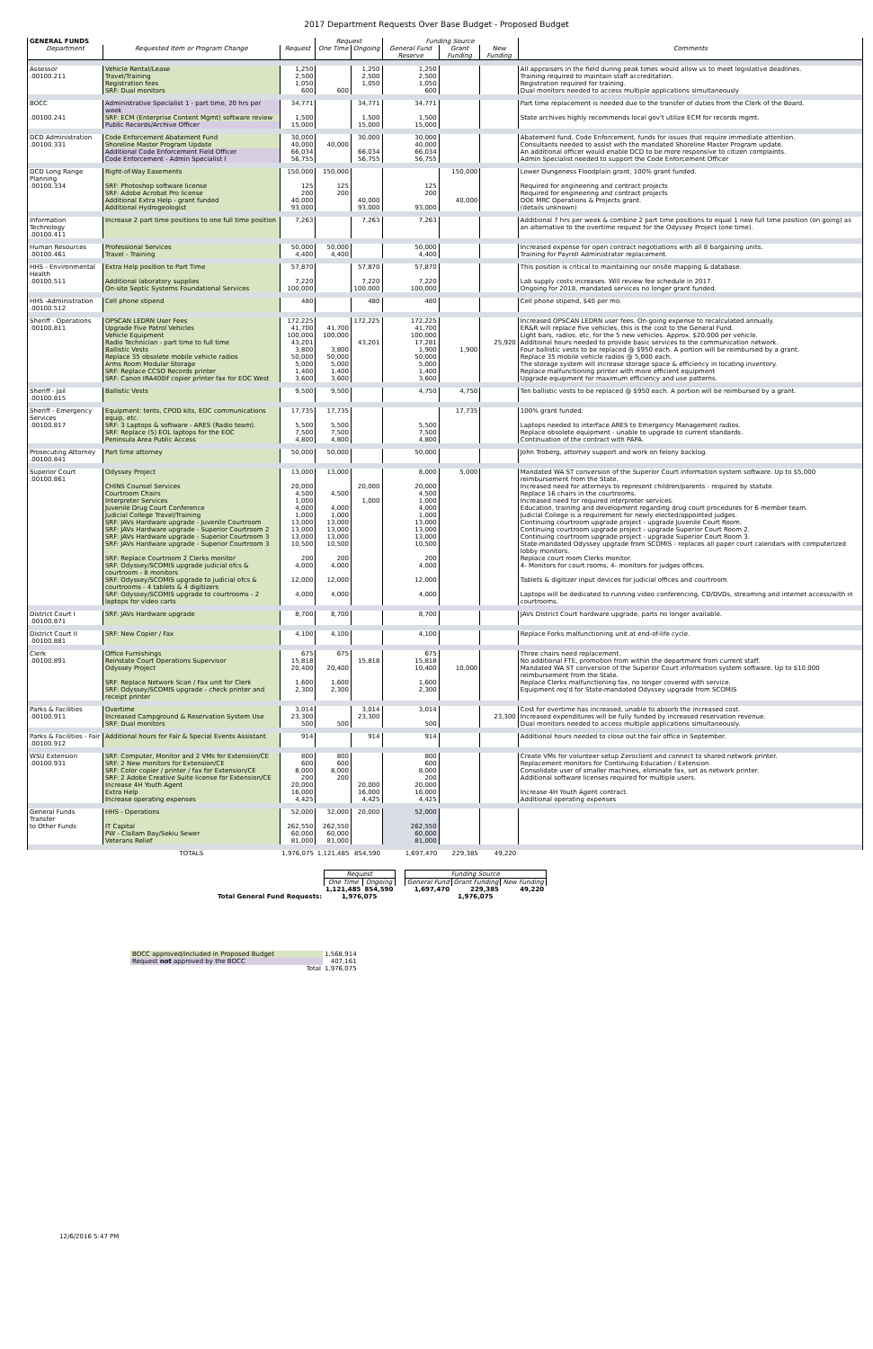2017 Department Requests Over Base Budget - Proposed Budget
| GENERAL FUNDS | | | Request | | Funding Source | | | |
| Department | Requested Item or Program Change | Request | One Time | Ongoing | General Fund Reserve | Grant Funding | New Funding | Comments |
| Assessor | Vehicle Rental/Lease | 1,250 | | 1,250 | 1,250 | | | All appraisers in the field during peak times would allow us to meet legislative deadlines. |
| .00100.211 | Travel/Training | 2,500 | | 2,500 | 2,500 | | | Training required to maintain staff accreditation. |
| | Registration fees | 1,050 | | 1,050 | 1,050 | | | Registration required for training. |
| | SRF: Dual monitors | 600 | 600 | | 600 | | | Dual monitors needed to access multiple applications simultaneously |
| BOCC | Administrative Specialist 1 - part time, 20 hrs per week | 34,771 | | 34,771 | 34,771 | | | Part time replacement is needed due to the transfer of duties from the Clerk of the Board. |
| .00100.241 | SRF: ECM (Enterprise Content Mgmt) software review | 1,500 | | 1,500 | 1,500 | | | State archives highly recommends local gov't utilize ECM for records mgmt. |
| | Public Records/Archive Officer | 15,000 | | 15,000 | 15,000 | | | |
| DCD Administration | Code Enforcement Abatement Fund | 30,000 | | 30,000 | 30,000 | | | Abatement fund, Code Enforcement, funds for issues that require immediate attention. |
| .00100.331 | Shoreline Master Program Update | 40,000 | 40,000 | | 40,000 | | | Consultants needed to assist with the mandated Shoreline Master Program update. |
| | Additional Code Enforcement Field Officer | 66,034 | | 66,034 | 66,034 | | | An additional officer would enable DCD to be more responsive to citizen complaints. |
| | Code Enforcement - Admin Specialist I | 56,755 | | 56,755 | 56,755 | | | Admin Specialist needed to support the Code Enforcement Officer |
| DCD Long Range Planning | Right-of-Way Easements | 150,000 | 150,000 | | | 150,000 | | Lower Dungeness Floodplain grant, 100% grant funded. |
| .00100.334 | SRF: Photoshop software license | 125 | 125 | | 125 | | | Required for engineering and contract projects |
| | SRF: Adobe Acrobat Pro license | 200 | 200 | | 200 | | | Required for engineering and contract projects |
| | Additional Extra Help - grant funded | 40,000 | | 40,000 | | 40,000 | | DOE MRC Operations & Projects grant. |
| | Additional Hydrogeologist | 93,000 | | 93,000 | 93,000 | | | (details unknown) |
| Information Technology .00100.411 | Increase 2 part time positions to one full time position | 7,263 | | 7,263 | 7,263 | | | Additional 7 hrs per week & combine 2 part time positions to equal 1 new full time position (on going) as an alternative to the overtime request for the Odyssey Project (one time). |
| Human Resources | Professional Services | 50,000 | 50,000 | | 50,000 | | | Increased expense for open contract negotiations with all 8 bargaining units. |
| .00100.461 | Travel - Training | 4,400 | 4,400 | | 4,400 | | | Training for Payroll Administrator replacement. |
| HHS - Environmental Health | Extra Help position to Part Time | 57,870 | | 57,870 | 57,870 | | | This position is critical to maintaining our onsite mapping & database. |
| .00100.511 | Additional laboratory supplies | 7,220 | | 7,220 | 7,220 | | | Lab supply costs increases. Will review fee schedule in 2017. |
| | On-site Septic Systems Foundational Services | 100,000 | | 100,000 | 100,000 | | | Ongoing for 2018, mandated services no longer grant funded. |
| HHS -Administration .00100.512 | Cell phone stipend | 480 | | 480 | 480 | | | Cell phone stipend, $40 per mo. |
| Sheriff - Operations | OPSCAN LEDRN User Fees | 172,225 | | 172,225 | 172,225 | | | Increased OPSCAN LEDRN user fees. On-going expense to recalculated annually. |
| .00100.811 | Upgrade Five Patrol Vehicles | 41,700 | 41,700 | | 41,700 | | | ER&R will replace five vehicles, this is the cost to the General Fund. |
| | Vehicle Equipment | 100,000 | 100,000 | | 100,000 | | | Light bars, radios, etc. for the 5 new vehicles. Approx. $20,000 per vehicle. |
| | Radio Technician - part time to full time | 43,201 | | 43,201 | 17,281 | | 25,920 | Additional hours needed to provide basic services to the communication network. |
| | Ballistic Vests | 3,800 | 3,800 | | 1,900 | 1,900 | | Four ballistic vests to be replaced @ $950 each. A portion will be reimbursed by a grant. |
| | Replace 35 obsolete mobile vehicle radios | 50,000 | 50,000 | | 50,000 | | | Replace 35 mobile vehicle radios @ 5,000 each. |
| | Arms Room Modular Storage | 5,000 | 5,000 | | 5,000 | | | The storage system will increase storage space & efficiency in locating inventory. |
| | SRF: Replace CCSO Records printer | 1,400 | 1,400 | | 1,400 | | | Replace malfunctioning printer with more efficient equipment |
| | SRF: Canon IRA400if copier printer fax for EOC West | 3,600 | 3,600 | | 3,600 | | | Upgrade equipment for maximum efficiency and use patterns. |
| Sheriff - Jail .00100.815 | Ballistic Vests | 9,500 | 9,500 | | 4,750 | 4,750 | | Ten ballistic vests to be replaced @ $950 each. A portion will be reimbursed by a grant. |
| Sheriff - Emergency Services | Equipment: tents, CPOD kits, EOC communications equip, etc. | 17,735 | 17,735 | | | 17,735 | | 100% grant funded. |
| .00100.817 | SRF: 3 Laptops & software - ARES (Radio team). | 5,500 | 5,500 | | 5,500 | | | Laptops needed to interface ARES to Emergency Management radios. |
| | SRF: Replace (5) EOL laptops for the EOC | 7,500 | 7,500 | | 7,500 | | | Replace obsolete equipment - unable to upgrade to current standards. |
| | Peninsula Area Public Access | 4,800 | 4,800 | | 4,800 | | | Continuation of the contract with PAPA. |
| Prosecuting Attorney .00100.841 | Part time attorney | 50,000 | 50,000 | | 50,000 | | | John Troberg, attorney support and work on felony backlog. |
| Superior Court .00100.861 | Odyssey Project | 13,000 | 13,000 | | 8,000 | 5,000 | | Mandated WA ST conversion of the Superior Court information system software. Up to $5,000 reimbursement from the State. |
| | CHINS Counsel Services | 20,000 | | 20,000 | 20,000 | | | Increased need for attorneys to represent children/parents - required by statute. |
| | Courtroom Chairs | 4,500 | 4,500 | | 4,500 | | | Replace 16 chairs in the courtrooms. |
| | Interpreter Services | 1,000 | | 1,000 | 1,000 | | | Increased need for required interpreter services. |
| | Juvenile Drug Court Conference | 4,000 | 4,000 | | 4,000 | | | Education, training and development regarding drug court procedures for 6 member team. |
| | Judicial College Travel/Training | 1,000 | 1,000 | | 1,000 | | | Judicial College is a requirement for newly elected/appointed judges. |
| | SRF: JAVs Hardware upgrade - Juvenile Courtroom | 13,000 | 13,000 | | 13,000 | | | Continuing courtroom upgrade project - upgrade Juvenile Court Room. |
| | SRF: JAVs Hardware upgrade - Superior Courtroom 2 | 13,000 | 13,000 | | 13,000 | | | Continuing courtroom upgrade project - upgrade Superior Court Room 2. |
| | SRF: JAVs Hardware upgrade - Superior Courtroom 3 | 13,000 | 13,000 | | 13,000 | | | Continuing courtroom upgrade project - upgrade Superior Court Room 3. |
| | SRF: JAVs Hardware upgrade - Superior Courtroom 3 | 10,500 | 10,500 | | 10,500 | | | State-mandated Odyssey upgrade from SCOMIS - replaces all paper court calendars with computerized lobby monitors. |
| | SRF: Replace Courtroom 2 Clerks monitor | 200 | 200 | | 200 | | | Replace court room Clerks monitor. |
| | SRF: Odyssey/SCOMIS upgrade judicial ofcs & courtroom - 8 monitors | 4,000 | 4,000 | | 4,000 | | | 4- Monitors for court rooms, 4- monitors for judges offices. |
| | SRF: Odyssey/SCOMIS upgrade to judicial ofcs & courtrooms - 4 tablets & 4 digitizers | 12,000 | 12,000 | | 12,000 | | | Tablets & digitizer input devices for judicial offices and courtroom. |
| | SRF: Odyssey/SCOMIS upgrade to courtrooms - 2 laptops for video carts | 4,000 | 4,000 | | 4,000 | | | Laptops will be dedicated to running video conferencing, CD/DVDs, streaming and internet access/with in courtrooms. |
| District Court I .00100.871 | SRF: JAVs Hardware upgrade | 8,700 | 8,700 | | 8,700 | | | JAVs District Court hardware upgrade, parts no longer available. |
| District Court II .00100.881 | SRF: New Copier / Fax | 4,100 | 4,100 | | 4,100 | | | Replace Forks malfunctioning unit at end-of-life cycle. |
| Clerk | Office Furnishings | 675 | 675 | | 675 | | | Three chairs need replacement. |
| .00100.891 | Reinstate Court Operations Supervisor | 15,818 | | 15,818 | 15,818 | | | No additional FTE, promotion from within the department from current staff. |
| | Odyssey Project | 20,400 | 20,400 | | 10,400 | 10,000 | | Mandated WA ST conversion of the Superior Court information system software. Up to $10,000 reimbursement from the State. |
| | SRF: Replace Network Scan / Fax unit for Clerk | 1,600 | 1,600 | | 1,600 | | | Replace Clerks malfunctioning fax, no longer covered with service. |
| | SRF: Odyssey/SCOMIS upgrade - check printer and receipt printer | 2,300 | 2,300 | | 2,300 | | | Equipment req'd for State-mandated Odyssey upgrade from SCOMIS |
| Parks & Facilities | Overtime | 3,014 | | 3,014 | 3,014 | | | Cost for overtime has increased, unable to absorb the increased cost. |
| .00100.911 | Increased Campground & Reservation System Use | 23,300 | | 23,300 | | | 23,300 | Increased expenditures will be fully funded by increased reservation revenue. |
| | SRF: Dual monitors | 500 | 500 | | 500 | | | Dual monitors needed to access multiple applications simultaneously. |
| Parks & Facilities - Fair .00100.912 | Additional hours for Fair & Special Events Assistant | 914 | | 914 | 914 | | | Additional hours needed to close out the fair office in September. |
| WSU Extension | SRF: Computer, Monitor and 2 VMs for Extension/CE | 800 | 800 | | 800 | | | Create VMs for volunteer setup Zeroclient and connect to shared network printer. |
| .00100.931 | SRF: 2 New monitors for Extension/CE | 600 | 600 | | 600 | | | Replacement monitors for Continuing Education / Extension. |
| | SRF: Color copier / printer / fax for Extension/CE | 8,000 | 8,000 | | 8,000 | | | Consolidate user of smaller machines, eliminate fax, set as network printer. |
| | SRF: 2 Adobe Creative Suite license for Extension/CE | 200 | 200 | | 200 | | | Additional software licenses required for multiple users. |
| | Increase 4H Youth Agent | 20,000 | | 20,000 | 20,000 | | | |
| | Extra Help | 16,000 | | 16,000 | 16,000 | | | Increase 4H Youth Agent contract. |
| | Increase operating expenses | 4,425 | | 4,425 | 4,425 | | | Additional operating expenses |
| General Funds Transfer | HHS - Operations | 52,000 | 32,000 | 20,000 | 52,000 | | | |
| to Other Funds | IT Capital | 262,550 | 262,550 | | 262,550 | | | |
| | PW - Clallam Bay/Sekiu Sewer | 60,000 | 60,000 | | 60,000 | | | |
| | Veterans Relief | 81,000 | 81,000 | | 81,000 | | | |
| | TOTALS | 1,976,075 | 1,121,485 | 854,590 | 1,697,470 | 229,385 | 49,220 | |
| | Request | | | Funding Source | | |
| | One Time | Ongoing | | General Fund | Grant Funding | New Funding |
| | 1,121,485 | 854,590 | | 1,697,470 | 229,385 | 49,220 |
| Total General Fund Requests: | 1,976,075 | | | 1,976,075 | | |
| BOCC approved/included in Proposed Budget | 1,568,914 |
| Request not approved by the BOCC | 407,161 |
| Total | 1,976,075 |
12/6/2016 5:47 PM